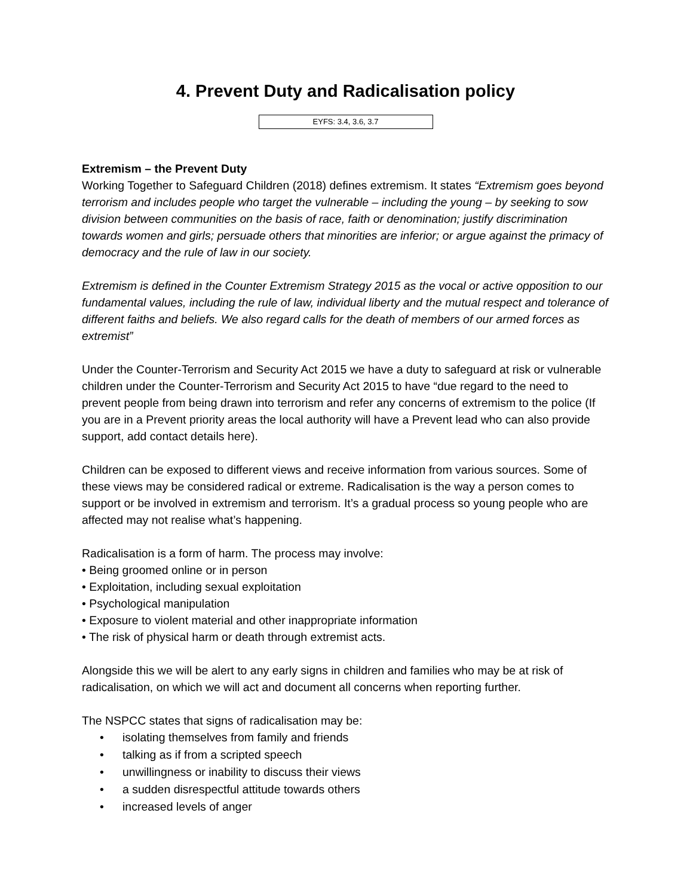4. Prevent Duty and Radicalisation policy
EYFS: 3.4, 3.6, 3.7
Extremism – the Prevent Duty
Working Together to Safeguard Children (2018) defines extremism. It states “Extremism goes beyond terrorism and includes people who target the vulnerable – including the young – by seeking to sow division between communities on the basis of race, faith or denomination; justify discrimination towards women and girls; persuade others that minorities are inferior; or argue against the primacy of democracy and the rule of law in our society.
Extremism is defined in the Counter Extremism Strategy 2015 as the vocal or active opposition to our fundamental values, including the rule of law, individual liberty and the mutual respect and tolerance of different faiths and beliefs. We also regard calls for the death of members of our armed forces as extremist”
Under the Counter-Terrorism and Security Act 2015 we have a duty to safeguard at risk or vulnerable children under the Counter-Terrorism and Security Act 2015 to have “due regard to the need to prevent people from being drawn into terrorism and refer any concerns of extremism to the police (If you are in a Prevent priority areas the local authority will have a Prevent lead who can also provide support, add contact details here).
Children can be exposed to different views and receive information from various sources. Some of these views may be considered radical or extreme. Radicalisation is the way a person comes to support or be involved in extremism and terrorism. It’s a gradual process so young people who are affected may not realise what’s happening.
Radicalisation is a form of harm. The process may involve:
• Being groomed online or in person
• Exploitation, including sexual exploitation
• Psychological manipulation
• Exposure to violent material and other inappropriate information
• The risk of physical harm or death through extremist acts.
Alongside this we will be alert to any early signs in children and families who may be at risk of radicalisation, on which we will act and document all concerns when reporting further.
The NSPCC states that signs of radicalisation may be:
• isolating themselves from family and friends
• talking as if from a scripted speech
• unwillingness or inability to discuss their views
• a sudden disrespectful attitude towards others
• increased levels of anger